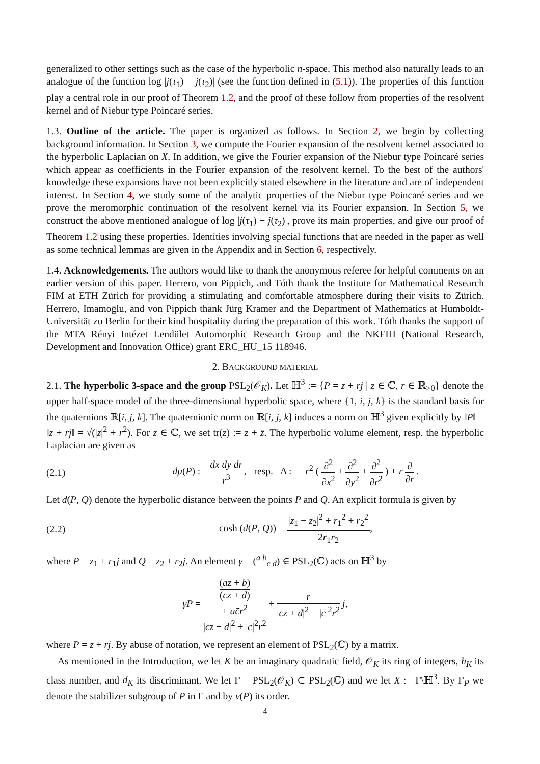generalized to other settings such as the case of the hyperbolic n-space. This method also naturally leads to an analogue of the function log |j(τ<sub>1</sub>) − j(τ<sub>2</sub>)| (see the function defined in (5.1)). The properties of this function play a central role in our proof of Theorem 1.2, and the proof of these follow from properties of the resolvent kernel and of Niebur type Poincaré series.
1.3. Outline of the article. The paper is organized as follows. In Section 2, we begin by collecting background information. In Section 3, we compute the Fourier expansion of the resolvent kernel associated to the hyperbolic Laplacian on X. In addition, we give the Fourier expansion of the Niebur type Poincaré series which appear as coefficients in the Fourier expansion of the resolvent kernel. To the best of the authors' knowledge these expansions have not been explicitly stated elsewhere in the literature and are of independent interest. In Section 4, we study some of the analytic properties of the Niebur type Poincaré series and we prove the meromorphic continuation of the resolvent kernel via its Fourier expansion. In Section 5, we construct the above mentioned analogue of log |j(τ<sub>1</sub>) − j(τ<sub>2</sub>)|, prove its main properties, and give our proof of Theorem 1.2 using these properties. Identities involving special functions that are needed in the paper as well as some technical lemmas are given in the Appendix and in Section 6, respectively.
1.4. Acknowledgements. The authors would like to thank the anonymous referee for helpful comments on an earlier version of this paper. Herrero, von Pippich, and Tóth thank the Institute for Mathematical Research FIM at ETH Zürich for providing a stimulating and comfortable atmosphere during their visits to Zürich. Herrero, Imamoḡlu, and von Pippich thank Jürg Kramer and the Department of Mathematics at Humboldt-Universität zu Berlin for their kind hospitality during the preparation of this work. Tóth thanks the support of the MTA Rényi Intézet Lendület Automorphic Research Group and the NKFIH (National Research, Development and Innovation Office) grant ERC_HU_15 118946.
2. BACKGROUND MATERIAL
2.1. The hyperbolic 3-space and the group PSL<sub>2</sub>(𝒪<sub>K</sub>). Let ℍ<sup>3</sup> := {P = z + rj | z ∈ ℂ, r ∈ ℝ<sub>>0</sub>} denote the upper half-space model of the three-dimensional hyperbolic space, where {1, i, j, k} is the standard basis for the quaternions ℝ[i, j, k]. The quaternionic norm on ℝ[i, j, k] induces a norm on ℍ<sup>3</sup> given explicitly by ‖P‖ = ‖z + rj‖ = √(|z|<sup>2</sup> + r<sup>2</sup>). For z ∈ ℂ, we set tr(z) := z + z̄. The hyperbolic volume element, resp. the hyperbolic Laplacian are given as
(2.1) dμ(P) := dx dy dr r<sup>3</sup>, resp. Δ := −r<sup>2</sup> ( ∂<sup>2</sup> ∂x<sup>2</sup> + ∂<sup>2</sup> ∂y<sup>2</sup> + ∂<sup>2</sup> ∂r<sup>2</sup> ) + r ∂ ∂r .
Let d(P, Q) denote the hyperbolic distance between the points P and Q. An explicit formula is given by
(2.2) cosh (d(P, Q)) = |z<sub>1</sub> − z<sub>2</sub>|<sup>2</sup> + r<sub>1</sub><sup>2</sup> + r<sub>2</sub><sup>2</sup> 2r<sub>1</sub>r<sub>2</sub>,
where P = z<sub>1</sub> + r<sub>1</sub>j and Q = z<sub>2</sub> + r<sub>2</sub>j. An element γ = (<sup>a b</sup><sub>c d</sub>) ∈ PSL<sub>2</sub>(ℂ) acts on ℍ<sup>3</sup> by
γP = (az + b)
(cz + d)
+ ac̄r<sup>2</sup> |cz + d|<sup>2</sup> + |c|<sup>2</sup>r<sup>2</sup> + r |cz + d|<sup>2</sup> + |c|<sup>2</sup>r<sup>2</sup> j,
where P = z + rj. By abuse of notation, we represent an element of PSL<sub>2</sub>(ℂ) by a matrix.
As mentioned in the Introduction, we let K be an imaginary quadratic field, 𝒪<sub>K</sub> its ring of integers, h<sub>K</sub> its class number, and d<sub>K</sub> its discriminant. We let Γ = PSL<sub>2</sub>(𝒪<sub>K</sub>) ⊂ PSL<sub>2</sub>(ℂ) and we let X := Γ\ℍ<sup>3</sup>. By Γ<sub>P</sub> we denote the stabilizer subgroup of P in Γ and by ν(P) its order.
4